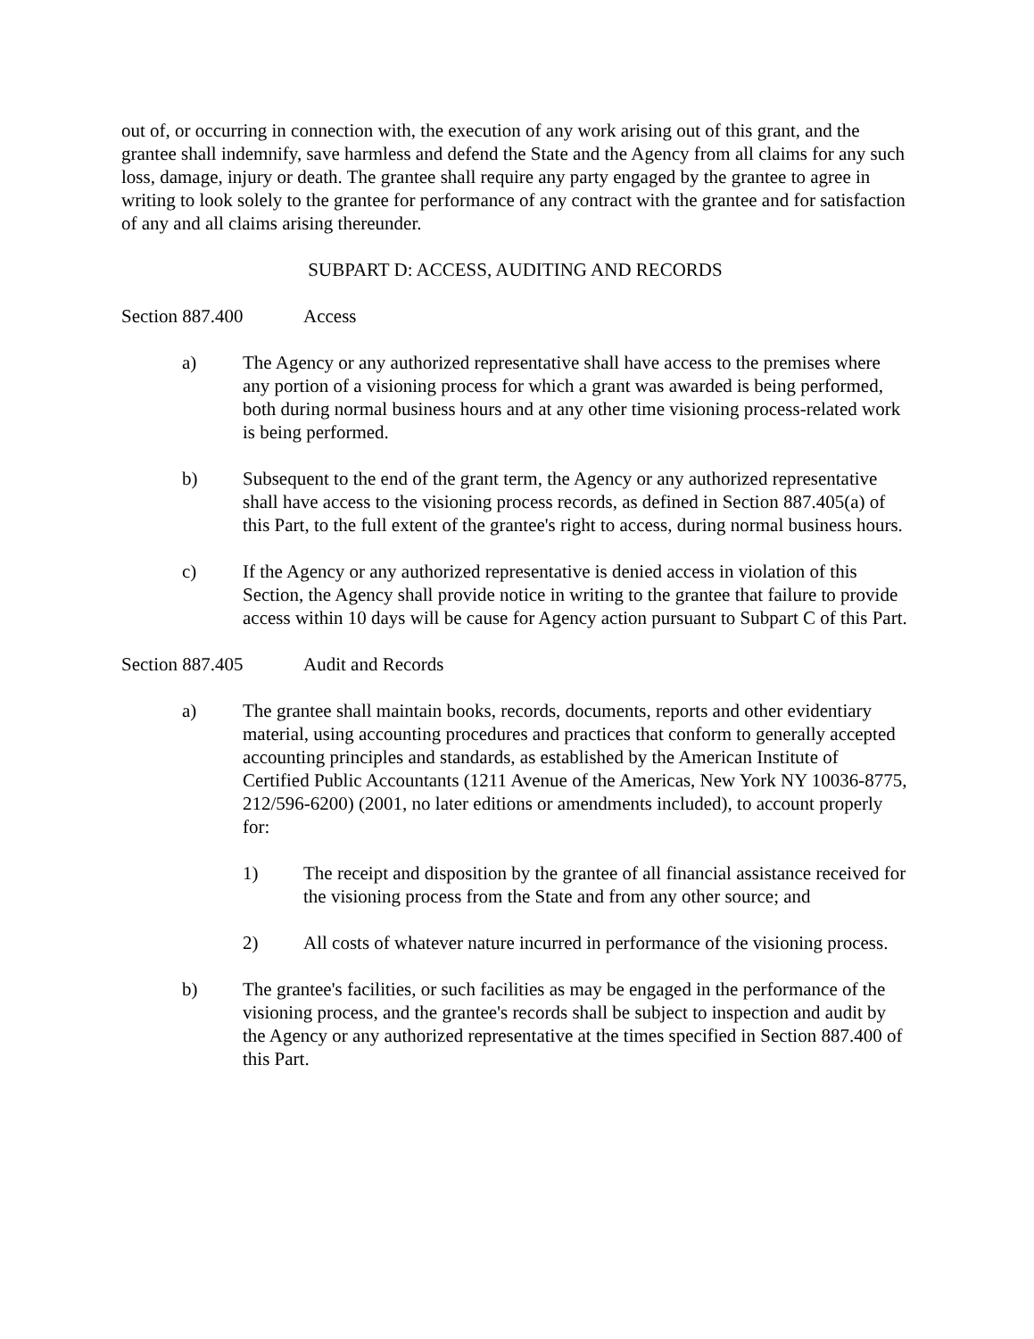out of, or occurring in connection with, the execution of any work arising out of this grant, and the grantee shall indemnify, save harmless and defend the State and the Agency from all claims for any such loss, damage, injury or death. The grantee shall require any party engaged by the grantee to agree in writing to look solely to the grantee for performance of any contract with the grantee and for satisfaction of any and all claims arising thereunder.
SUBPART D: ACCESS, AUDITING AND RECORDS
Section 887.400 Access
a) The Agency or any authorized representative shall have access to the premises where any portion of a visioning process for which a grant was awarded is being performed, both during normal business hours and at any other time visioning process-related work is being performed.
b) Subsequent to the end of the grant term, the Agency or any authorized representative shall have access to the visioning process records, as defined in Section 887.405(a) of this Part, to the full extent of the grantee's right to access, during normal business hours.
c) If the Agency or any authorized representative is denied access in violation of this Section, the Agency shall provide notice in writing to the grantee that failure to provide access within 10 days will be cause for Agency action pursuant to Subpart C of this Part.
Section 887.405 Audit and Records
a) The grantee shall maintain books, records, documents, reports and other evidentiary material, using accounting procedures and practices that conform to generally accepted accounting principles and standards, as established by the American Institute of Certified Public Accountants (1211 Avenue of the Americas, New York NY 10036-8775, 212/596-6200) (2001, no later editions or amendments included), to account properly for:
1) The receipt and disposition by the grantee of all financial assistance received for the visioning process from the State and from any other source; and
2) All costs of whatever nature incurred in performance of the visioning process.
b) The grantee's facilities, or such facilities as may be engaged in the performance of the visioning process, and the grantee's records shall be subject to inspection and audit by the Agency or any authorized representative at the times specified in Section 887.400 of this Part.